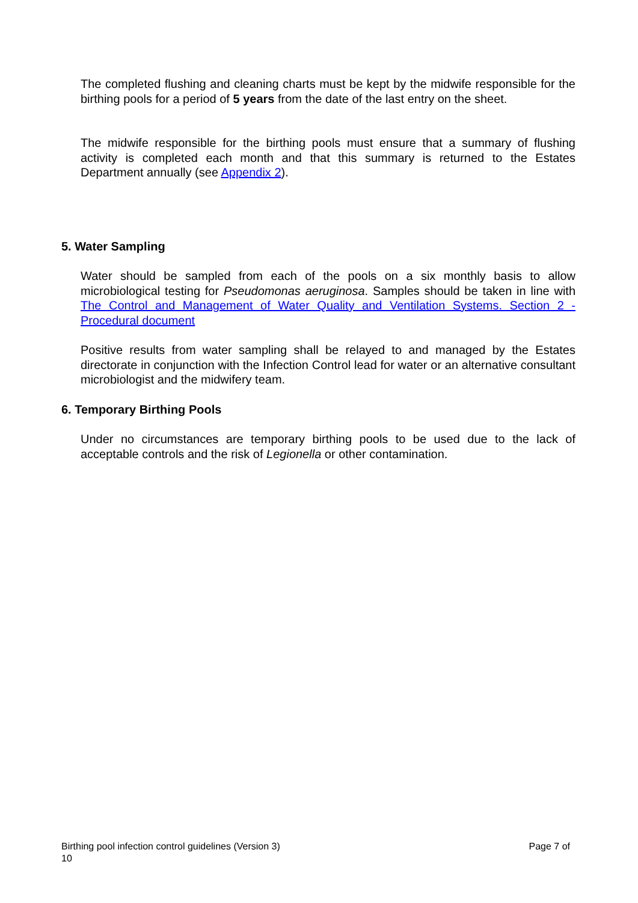The completed flushing and cleaning charts must be kept by the midwife responsible for the birthing pools for a period of 5 years from the date of the last entry on the sheet.
The midwife responsible for the birthing pools must ensure that a summary of flushing activity is completed each month and that this summary is returned to the Estates Department annually (see Appendix 2).
5. Water Sampling
Water should be sampled from each of the pools on a six monthly basis to allow microbiological testing for Pseudomonas aeruginosa. Samples should be taken in line with The Control and Management of Water Quality and Ventilation Systems. Section 2 - Procedural document
Positive results from water sampling shall be relayed to and managed by the Estates directorate in conjunction with the Infection Control lead for water or an alternative consultant microbiologist and the midwifery team.
6. Temporary Birthing Pools
Under no circumstances are temporary birthing pools to be used due to the lack of acceptable controls and the risk of Legionella or other contamination.
Page 7 of Birthing pool infection control guidelines (Version 3)
10